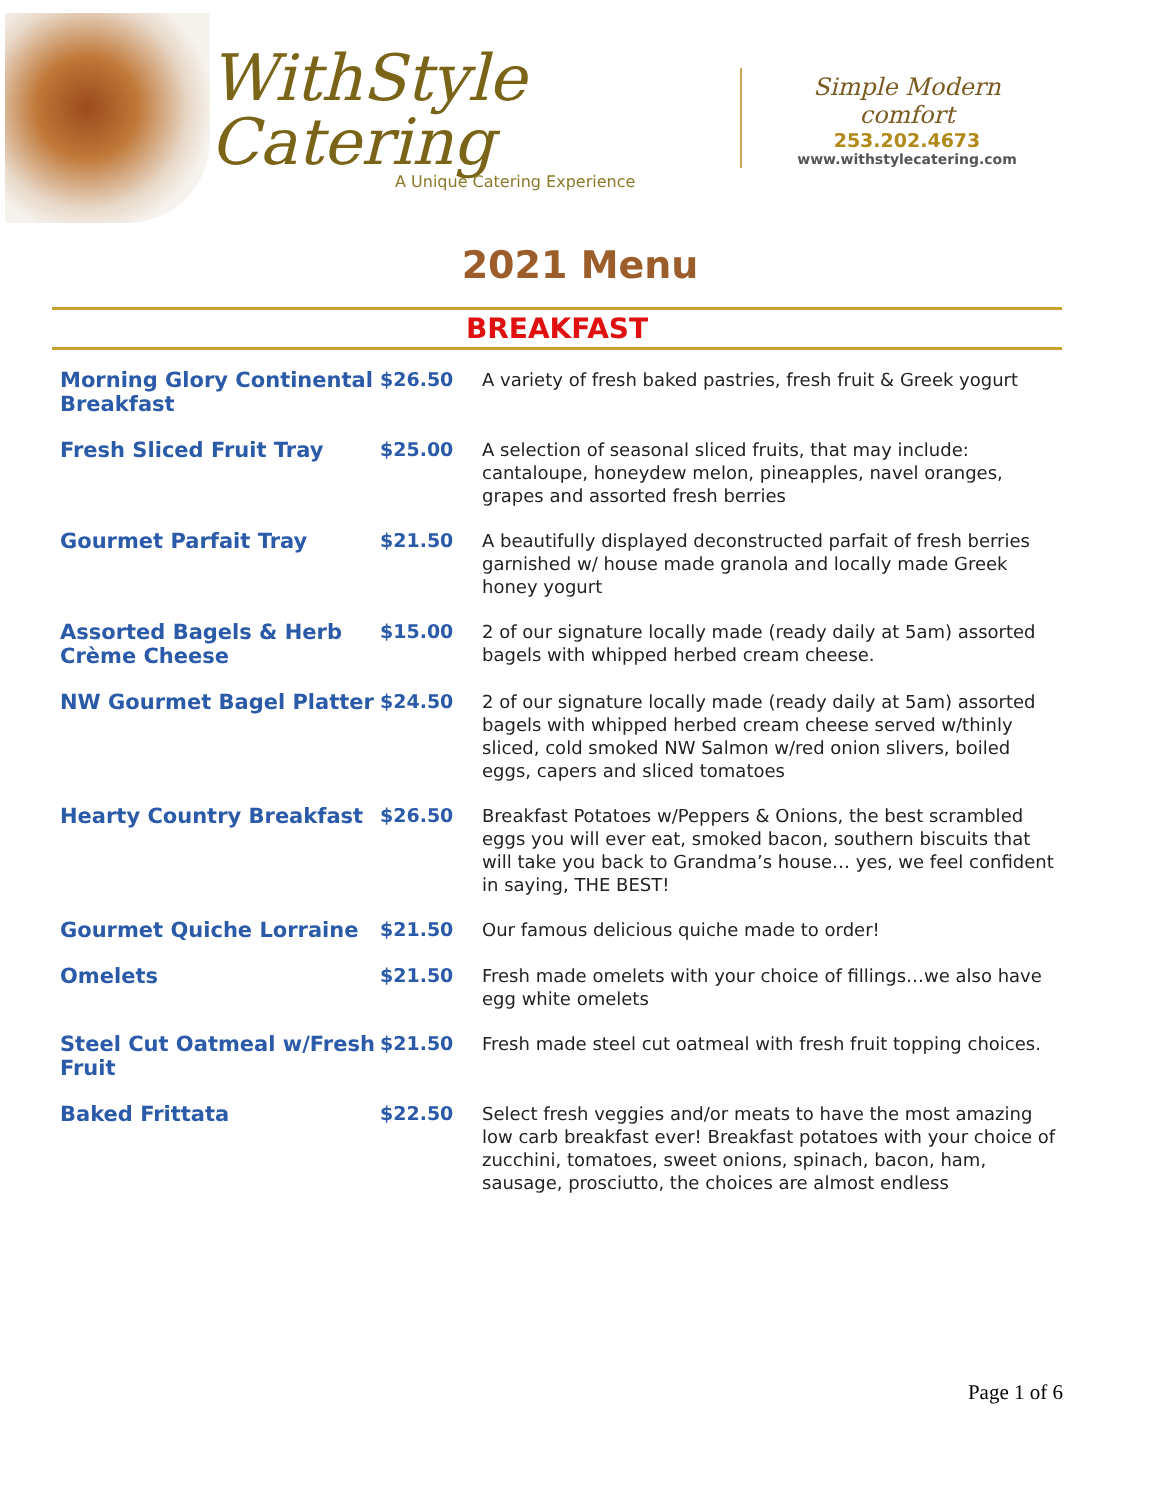WithStyle Catering
A Unique Catering Experience
Simple Modern comfort
253.202.4673
www.withstylecatering.com
2021 Menu
BREAKFAST
| Morning Glory Continental Breakfast | $26.50 | A variety of fresh baked pastries, fresh fruit & Greek yogurt |
| Fresh Sliced Fruit Tray | $25.00 | A selection of seasonal sliced fruits, that may include: cantaloupe, honeydew melon, pineapples, navel oranges, grapes and assorted fresh berries |
| Gourmet Parfait Tray | $21.50 | A beautifully displayed deconstructed parfait of fresh berries garnished w/ house made granola and locally made Greek honey yogurt |
| Assorted Bagels & Herb Crème Cheese | $15.00 | 2 of our signature locally made (ready daily at 5am) assorted bagels with whipped herbed cream cheese. |
| NW Gourmet Bagel Platter | $24.50 | 2 of our signature locally made (ready daily at 5am) assorted bagels with whipped herbed cream cheese served w/thinly sliced, cold smoked NW Salmon w/red onion slivers, boiled eggs, capers and sliced tomatoes |
| Hearty Country Breakfast | $26.50 | Breakfast Potatoes w/Peppers & Onions, the best scrambled eggs you will ever eat, smoked bacon, southern biscuits that will take you back to Grandma’s house… yes, we feel confident in saying, THE BEST! |
| Gourmet Quiche Lorraine | $21.50 | Our famous delicious quiche made to order! |
| Omelets | $21.50 | Fresh made omelets with your choice of fillings…we also have egg white omelets |
| Steel Cut Oatmeal w/Fresh Fruit | $21.50 | Fresh made steel cut oatmeal with fresh fruit topping choices. |
| Baked Frittata | $22.50 | Select fresh veggies and/or meats to have the most amazing low carb breakfast ever! Breakfast potatoes with your choice of zucchini, tomatoes, sweet onions, spinach, bacon, ham, sausage, prosciutto, the choices are almost endless |
Page 1 of 6